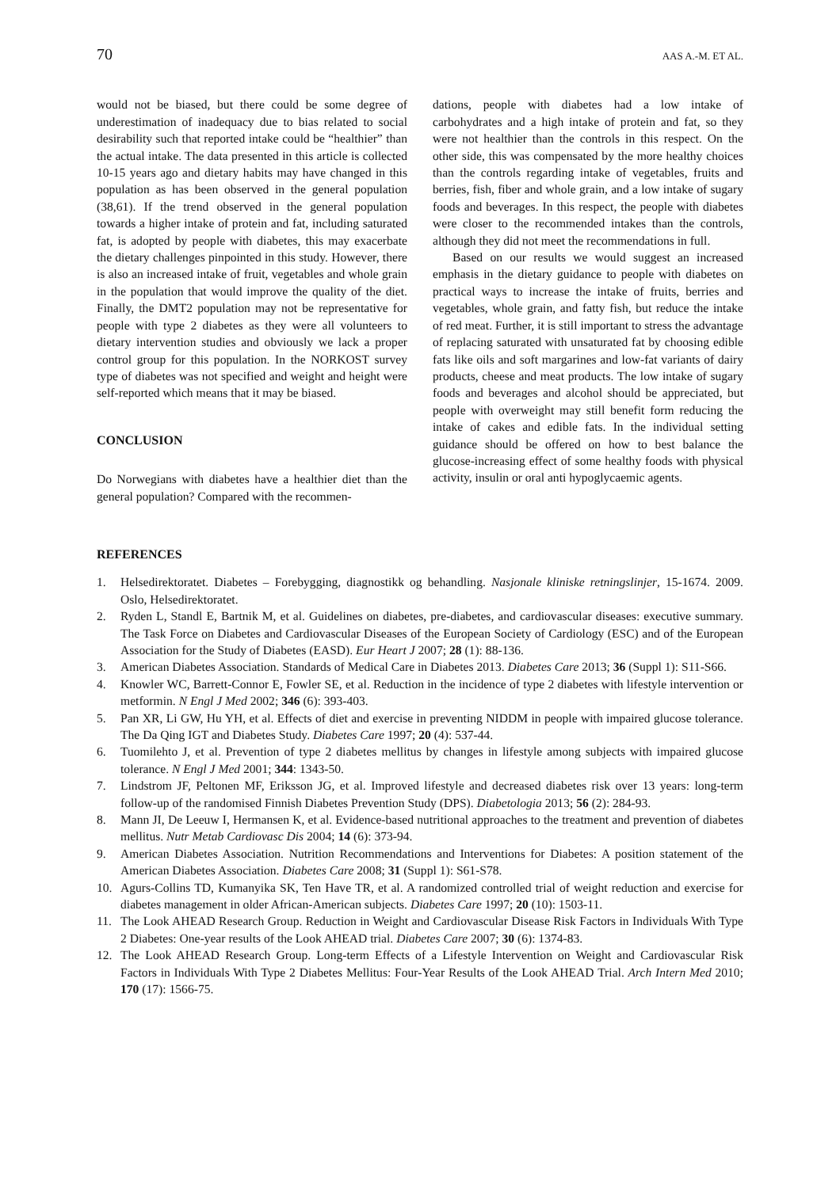70 AAS A.-M. ET AL.
would not be biased, but there could be some degree of underestimation of inadequacy due to bias related to social desirability such that reported intake could be “healthier” than the actual intake. The data presented in this article is collected 10-15 years ago and dietary habits may have changed in this population as has been observed in the general population (38,61). If the trend observed in the general population towards a higher intake of protein and fat, including saturated fat, is adopted by people with diabetes, this may exacerbate the dietary challenges pinpointed in this study. However, there is also an increased intake of fruit, vegetables and whole grain in the population that would improve the quality of the diet. Finally, the DMT2 population may not be representative for people with type 2 diabetes as they were all volunteers to dietary intervention studies and obviously we lack a proper control group for this population. In the NORKOST survey type of diabetes was not specified and weight and height were self-reported which means that it may be biased.
CONCLUSION
Do Norwegians with diabetes have a healthier diet than the general population? Compared with the recommen-
dations, people with diabetes had a low intake of carbohydrates and a high intake of protein and fat, so they were not healthier than the controls in this respect. On the other side, this was compensated by the more healthy choices than the controls regarding intake of vegetables, fruits and berries, fish, fiber and whole grain, and a low intake of sugary foods and beverages. In this respect, the people with diabetes were closer to the recommended intakes than the controls, although they did not meet the recommendations in full.
Based on our results we would suggest an increased emphasis in the dietary guidance to people with diabetes on practical ways to increase the intake of fruits, berries and vegetables, whole grain, and fatty fish, but reduce the intake of red meat. Further, it is still important to stress the advantage of replacing saturated with unsaturated fat by choosing edible fats like oils and soft margarines and low-fat variants of dairy products, cheese and meat products. The low intake of sugary foods and beverages and alcohol should be appreciated, but people with overweight may still benefit form reducing the intake of cakes and edible fats. In the individual setting guidance should be offered on how to best balance the glucose-increasing effect of some healthy foods with physical activity, insulin or oral anti hypoglycaemic agents.
REFERENCES
1. Helsedirektoratet. Diabetes – Forebygging, diagnostikk og behandling. Nasjonale kliniske retningslinjer, 15-1674. 2009. Oslo, Helsedirektoratet.
2. Ryden L, Standl E, Bartnik M, et al. Guidelines on diabetes, pre-diabetes, and cardiovascular diseases: executive summary. The Task Force on Diabetes and Cardiovascular Diseases of the European Society of Cardiology (ESC) and of the European Association for the Study of Diabetes (EASD). Eur Heart J 2007; 28 (1): 88-136.
3. American Diabetes Association. Standards of Medical Care in Diabetes 2013. Diabetes Care 2013; 36 (Suppl 1): S11-S66.
4. Knowler WC, Barrett-Connor E, Fowler SE, et al. Reduction in the incidence of type 2 diabetes with lifestyle intervention or metformin. N Engl J Med 2002; 346 (6): 393-403.
5. Pan XR, Li GW, Hu YH, et al. Effects of diet and exercise in preventing NIDDM in people with impaired glucose tolerance. The Da Qing IGT and Diabetes Study. Diabetes Care 1997; 20 (4): 537-44.
6. Tuomilehto J, et al. Prevention of type 2 diabetes mellitus by changes in lifestyle among subjects with impaired glucose tolerance. N Engl J Med 2001; 344: 1343-50.
7. Lindstrom JF, Peltonen MF, Eriksson JG, et al. Improved lifestyle and decreased diabetes risk over 13 years: long-term follow-up of the randomised Finnish Diabetes Prevention Study (DPS). Diabetologia 2013; 56 (2): 284-93.
8. Mann JI, De Leeuw I, Hermansen K, et al. Evidence-based nutritional approaches to the treatment and prevention of diabetes mellitus. Nutr Metab Cardiovasc Dis 2004; 14 (6): 373-94.
9. American Diabetes Association. Nutrition Recommendations and Interventions for Diabetes: A position statement of the American Diabetes Association. Diabetes Care 2008; 31 (Suppl 1): S61-S78.
10. Agurs-Collins TD, Kumanyika SK, Ten Have TR, et al. A randomized controlled trial of weight reduction and exercise for diabetes management in older African-American subjects. Diabetes Care 1997; 20 (10): 1503-11.
11. The Look AHEAD Research Group. Reduction in Weight and Cardiovascular Disease Risk Factors in Individuals With Type 2 Diabetes: One-year results of the Look AHEAD trial. Diabetes Care 2007; 30 (6): 1374-83.
12. The Look AHEAD Research Group. Long-term Effects of a Lifestyle Intervention on Weight and Cardiovascular Risk Factors in Individuals With Type 2 Diabetes Mellitus: Four-Year Results of the Look AHEAD Trial. Arch Intern Med 2010; 170 (17): 1566-75.